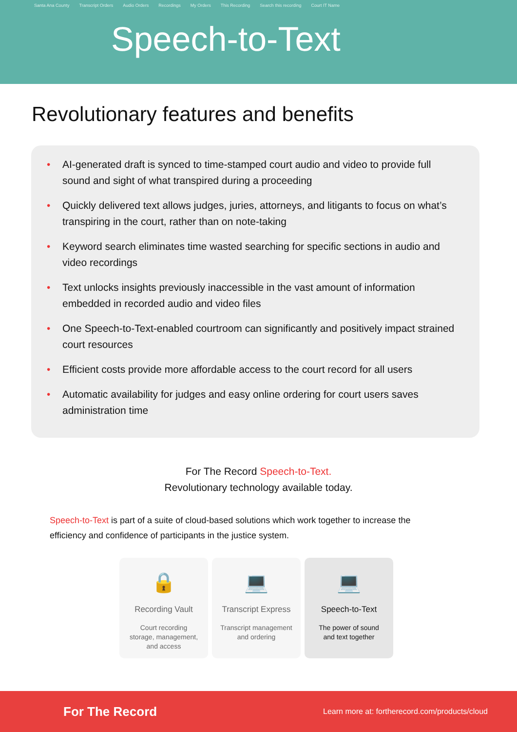Santa Ana County Transcript Orders Audio Orders Recordings My Orders This Recording Search this recording Court IT Name
Speech-to-Text
Revolutionary features and benefits
• AI-generated draft is synced to time-stamped court audio and video to provide full sound and sight of what transpired during a proceeding
• Quickly delivered text allows judges, juries, attorneys, and litigants to focus on what’s transpiring in the court, rather than on note-taking
• Keyword search eliminates time wasted searching for specific sections in audio and video recordings
• Text unlocks insights previously inaccessible in the vast amount of information embedded in recorded audio and video files
• One Speech-to-Text-enabled courtroom can significantly and positively impact strained court resources
• Efficient costs provide more affordable access to the court record for all users
• Automatic availability for judges and easy online ordering for court users saves administration time
For The Record Speech-to-Text.
Revolutionary technology available today.
Speech-to-Text is part of a suite of cloud-based solutions which work together to increase the efficiency and confidence of participants in the justice system.
🔒
Recording Vault
Court recording
storage, management,
and access
💻
Transcript Express
Transcript management
and ordering
💻
Speech-to-Text
The power of sound
and text together
For The Record Learn more at: fortherecord.com/products/cloud